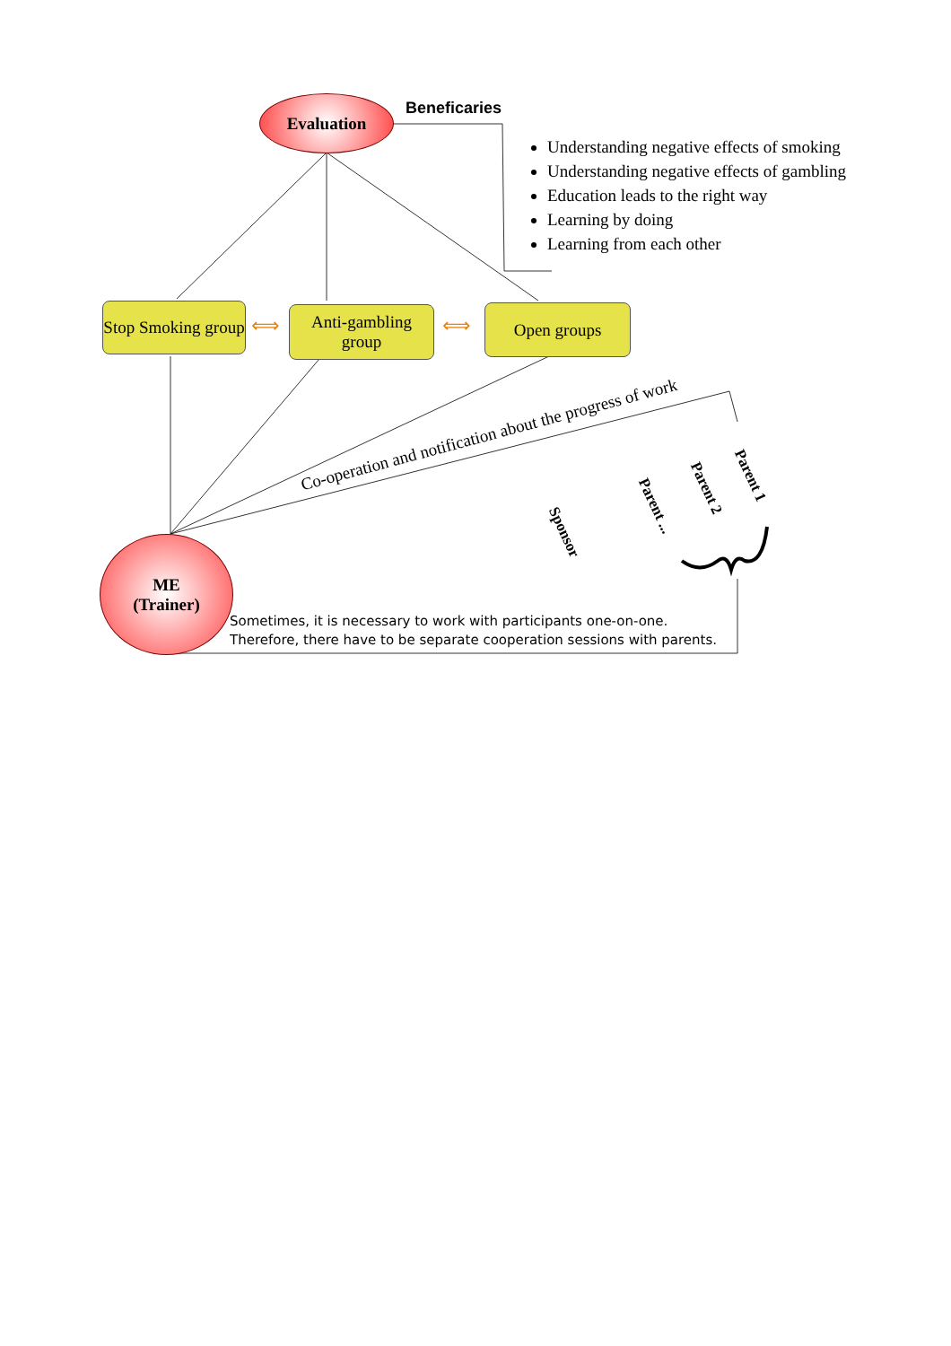Evaluation Beneficaries
Understanding negative effects of smoking
Understanding negative effects of gambling
Education leads to the right way
Learning by doing
Learning from each other
Stop Smoking group
⟺
Anti-gambling group
⟺
Open groups
Co-operation and notification about the progress of work
Parent 1
Parent 2
Parent ...
Sponsor
ME
(Trainer)
Sometimes, it is necessary to work with participants one-on-one.
Therefore, there have to be separate cooperation sessions with parents.